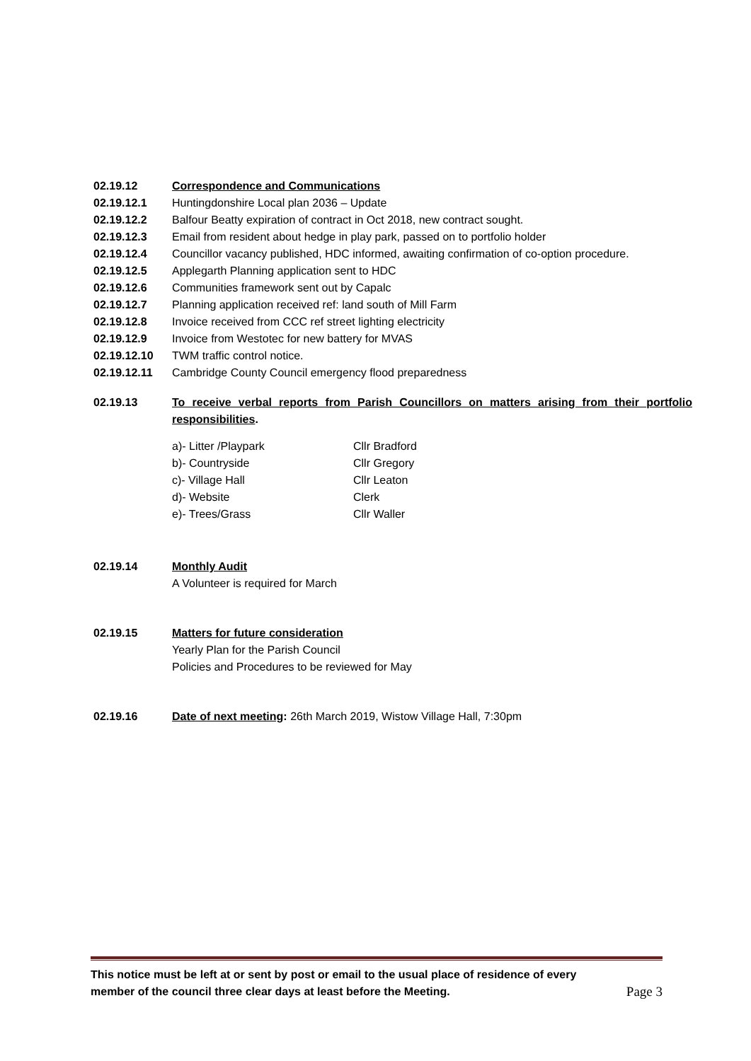02.19.12 Correspondence and Communications
02.19.12.1 Huntingdonshire Local plan 2036 – Update
02.19.12.2 Balfour Beatty expiration of contract in Oct 2018, new contract sought.
02.19.12.3 Email from resident about hedge in play park, passed on to portfolio holder
02.19.12.4 Councillor vacancy published, HDC informed, awaiting confirmation of co-option procedure.
02.19.12.5 Applegarth Planning application sent to HDC
02.19.12.6 Communities framework sent out by Capalc
02.19.12.7 Planning application received ref: land south of Mill Farm
02.19.12.8 Invoice received from CCC ref street lighting electricity
02.19.12.9 Invoice from Westotec for new battery for MVAS
02.19.12.10 TWM traffic control notice.
02.19.12.11 Cambridge County Council emergency flood preparedness
02.19.13 To receive verbal reports from Parish Councillors on matters arising from their portfolio responsibilities.
a)- Litter /Playpark Cllr Bradford
b)- Countryside Cllr Gregory
c)- Village Hall Cllr Leaton
d)- Website Clerk
e)- Trees/Grass Cllr Waller
02.19.14 Monthly Audit
A Volunteer is required for March
02.19.15 Matters for future consideration
Yearly Plan for the Parish Council
Policies and Procedures to be reviewed for May
02.19.16 Date of next meeting: 26th March 2019, Wistow Village Hall, 7:30pm
This notice must be left at or sent by post or email to the usual place of residence of every
member of the council three clear days at least before the Meeting. Page 3